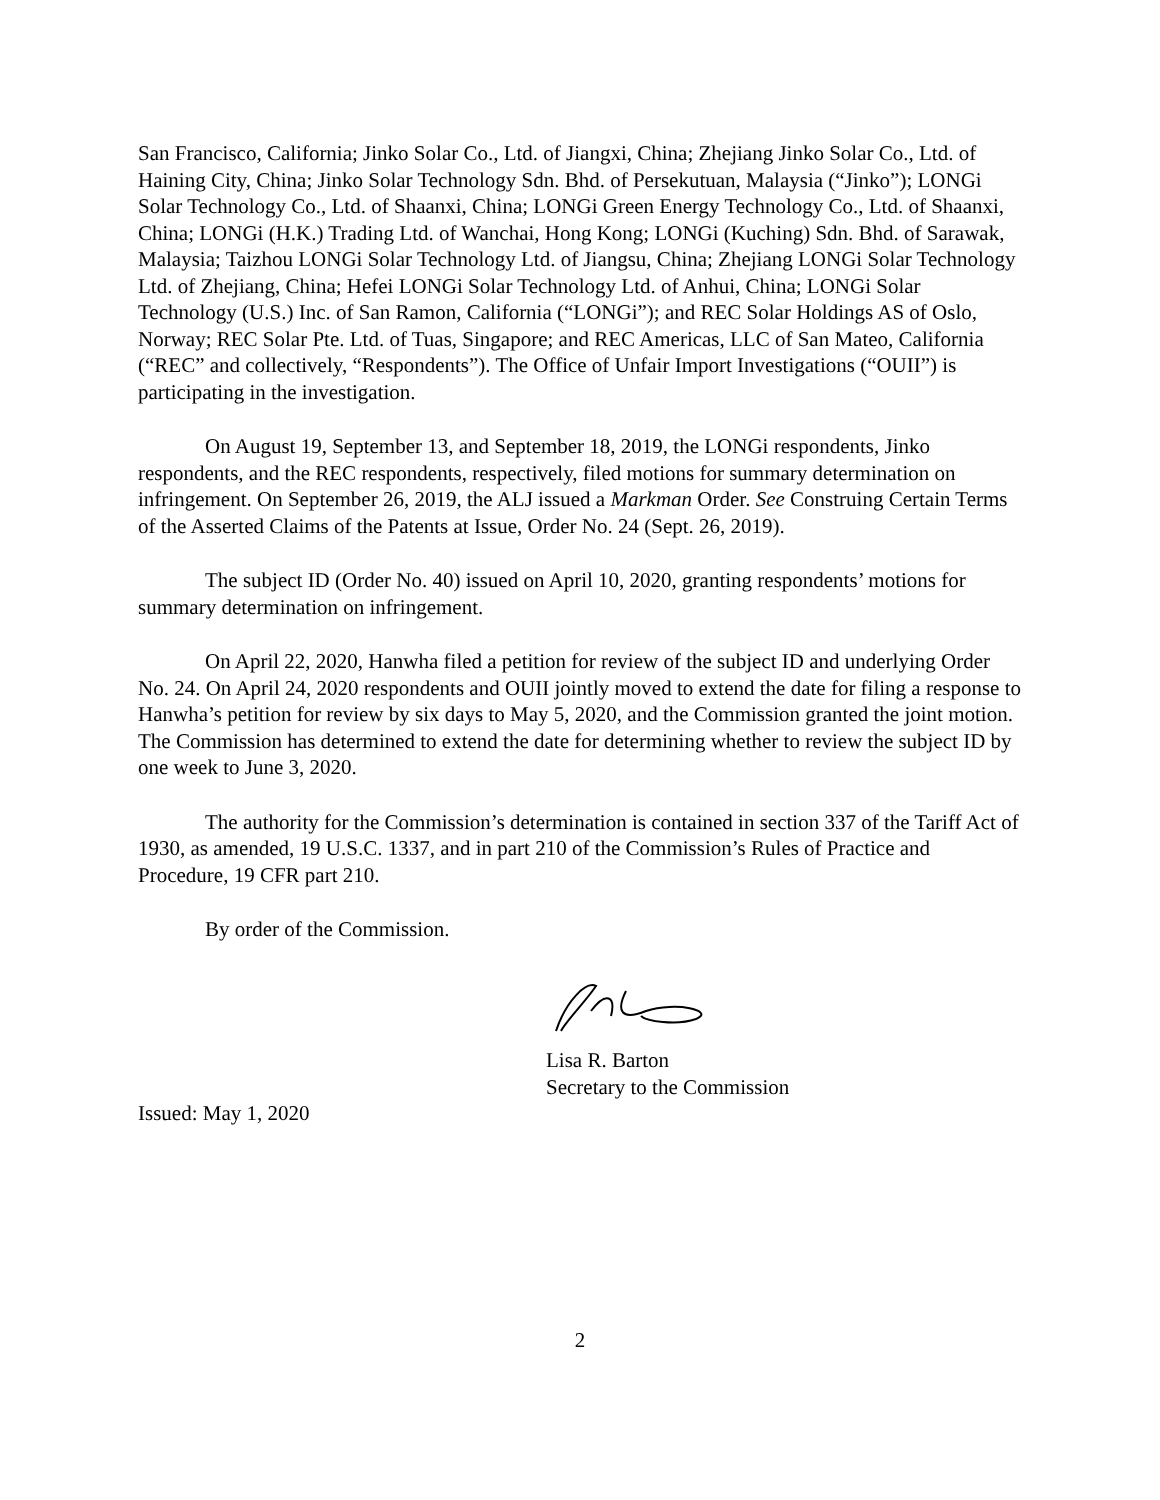San Francisco, California; Jinko Solar Co., Ltd. of Jiangxi, China; Zhejiang Jinko Solar Co., Ltd. of Haining City, China; Jinko Solar Technology Sdn. Bhd. of Persekutuan, Malaysia (“Jinko”); LONGi Solar Technology Co., Ltd. of Shaanxi, China; LONGi Green Energy Technology Co., Ltd. of Shaanxi, China; LONGi (H.K.) Trading Ltd. of Wanchai, Hong Kong; LONGi (Kuching) Sdn. Bhd. of Sarawak, Malaysia; Taizhou LONGi Solar Technology Ltd. of Jiangsu, China; Zhejiang LONGi Solar Technology Ltd. of Zhejiang, China; Hefei LONGi Solar Technology Ltd. of Anhui, China; LONGi Solar Technology (U.S.) Inc. of San Ramon, California (“LONGi”); and REC Solar Holdings AS of Oslo, Norway; REC Solar Pte. Ltd. of Tuas, Singapore; and REC Americas, LLC of San Mateo, California (“REC” and collectively, “Respondents”). The Office of Unfair Import Investigations (“OUII”) is participating in the investigation.
On August 19, September 13, and September 18, 2019, the LONGi respondents, Jinko respondents, and the REC respondents, respectively, filed motions for summary determination on infringement. On September 26, 2019, the ALJ issued a Markman Order. See Construing Certain Terms of the Asserted Claims of the Patents at Issue, Order No. 24 (Sept. 26, 2019).
The subject ID (Order No. 40) issued on April 10, 2020, granting respondents’ motions for summary determination on infringement.
On April 22, 2020, Hanwha filed a petition for review of the subject ID and underlying Order No. 24. On April 24, 2020 respondents and OUII jointly moved to extend the date for filing a response to Hanwha’s petition for review by six days to May 5, 2020, and the Commission granted the joint motion. The Commission has determined to extend the date for determining whether to review the subject ID by one week to June 3, 2020.
The authority for the Commission’s determination is contained in section 337 of the Tariff Act of 1930, as amended, 19 U.S.C. 1337, and in part 210 of the Commission’s Rules of Practice and Procedure, 19 CFR part 210.
By order of the Commission.
Lisa R. Barton
Secretary to the Commission
Issued: May 1, 2020
2